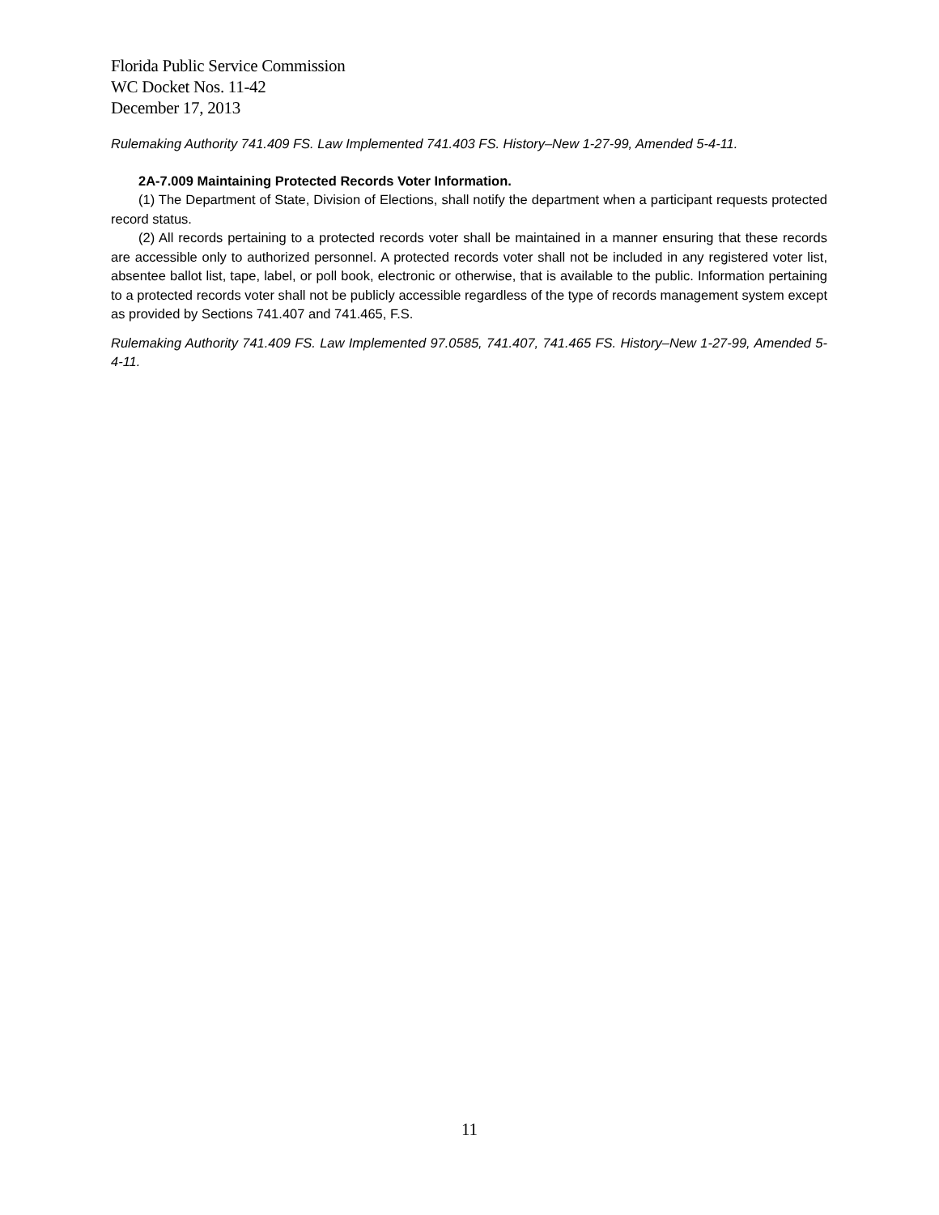Florida Public Service Commission
WC Docket Nos. 11-42
December 17, 2013
Rulemaking Authority 741.409 FS. Law Implemented 741.403 FS. History–New 1-27-99, Amended 5-4-11.
2A-7.009 Maintaining Protected Records Voter Information.
(1) The Department of State, Division of Elections, shall notify the department when a participant requests protected record status.
(2) All records pertaining to a protected records voter shall be maintained in a manner ensuring that these records are accessible only to authorized personnel. A protected records voter shall not be included in any registered voter list, absentee ballot list, tape, label, or poll book, electronic or otherwise, that is available to the public. Information pertaining to a protected records voter shall not be publicly accessible regardless of the type of records management system except as provided by Sections 741.407 and 741.465, F.S.
Rulemaking Authority 741.409 FS. Law Implemented 97.0585, 741.407, 741.465 FS. History–New 1-27-99, Amended 5-4-11.
11